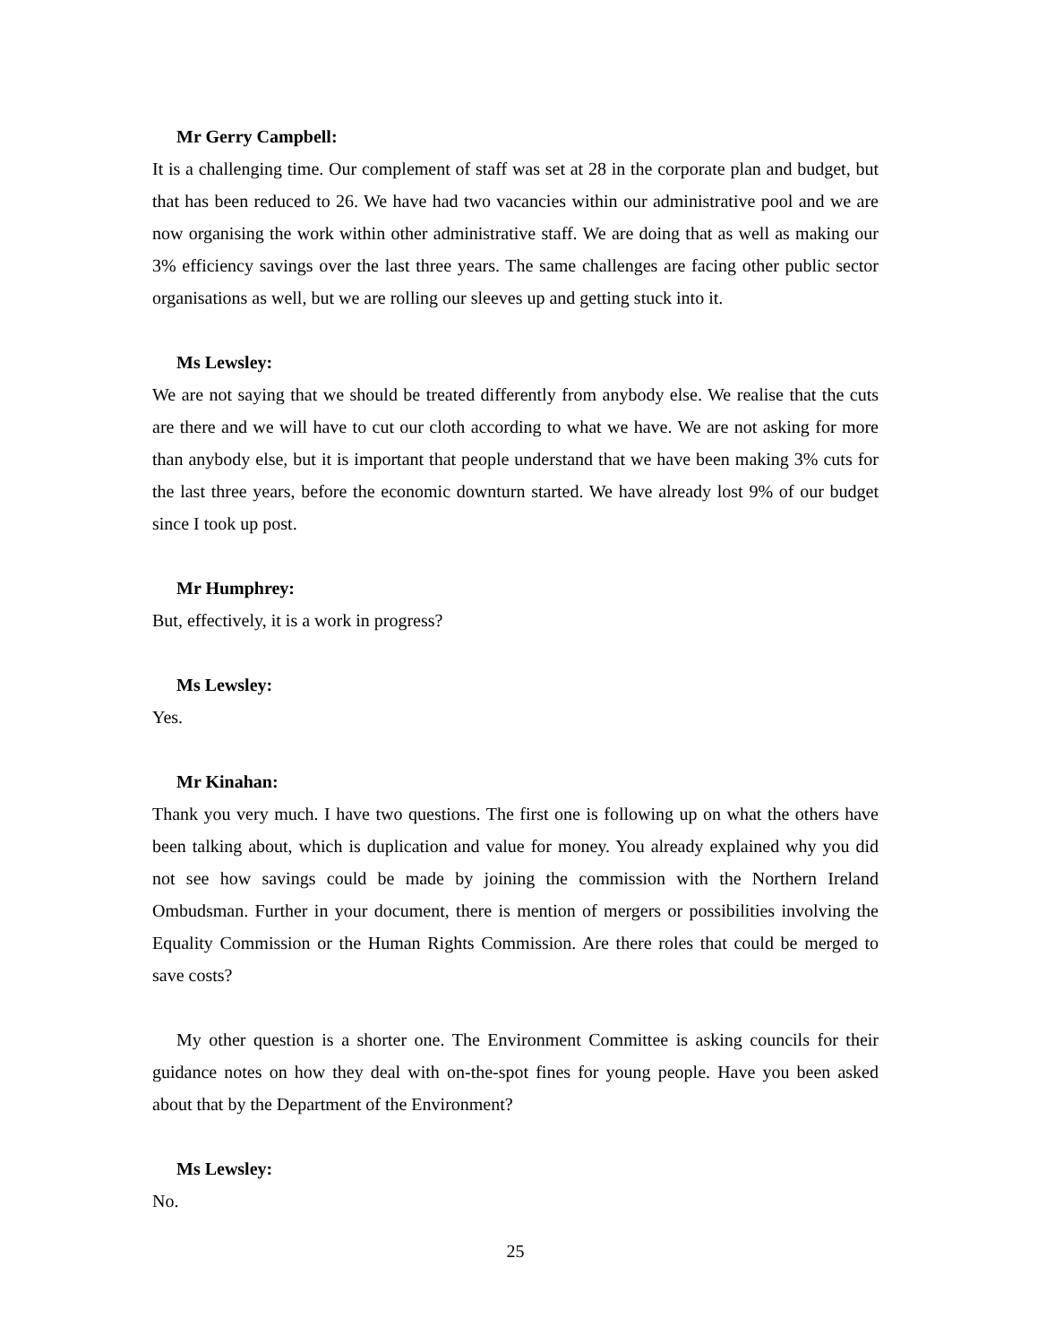Mr Gerry Campbell:
It is a challenging time. Our complement of staff was set at 28 in the corporate plan and budget, but that has been reduced to 26. We have had two vacancies within our administrative pool and we are now organising the work within other administrative staff. We are doing that as well as making our 3% efficiency savings over the last three years. The same challenges are facing other public sector organisations as well, but we are rolling our sleeves up and getting stuck into it.
Ms Lewsley:
We are not saying that we should be treated differently from anybody else. We realise that the cuts are there and we will have to cut our cloth according to what we have. We are not asking for more than anybody else, but it is important that people understand that we have been making 3% cuts for the last three years, before the economic downturn started. We have already lost 9% of our budget since I took up post.
Mr Humphrey:
But, effectively, it is a work in progress?
Ms Lewsley:
Yes.
Mr Kinahan:
Thank you very much. I have two questions. The first one is following up on what the others have been talking about, which is duplication and value for money. You already explained why you did not see how savings could be made by joining the commission with the Northern Ireland Ombudsman. Further in your document, there is mention of mergers or possibilities involving the Equality Commission or the Human Rights Commission. Are there roles that could be merged to save costs?
My other question is a shorter one. The Environment Committee is asking councils for their guidance notes on how they deal with on-the-spot fines for young people. Have you been asked about that by the Department of the Environment?
Ms Lewsley:
No.
25